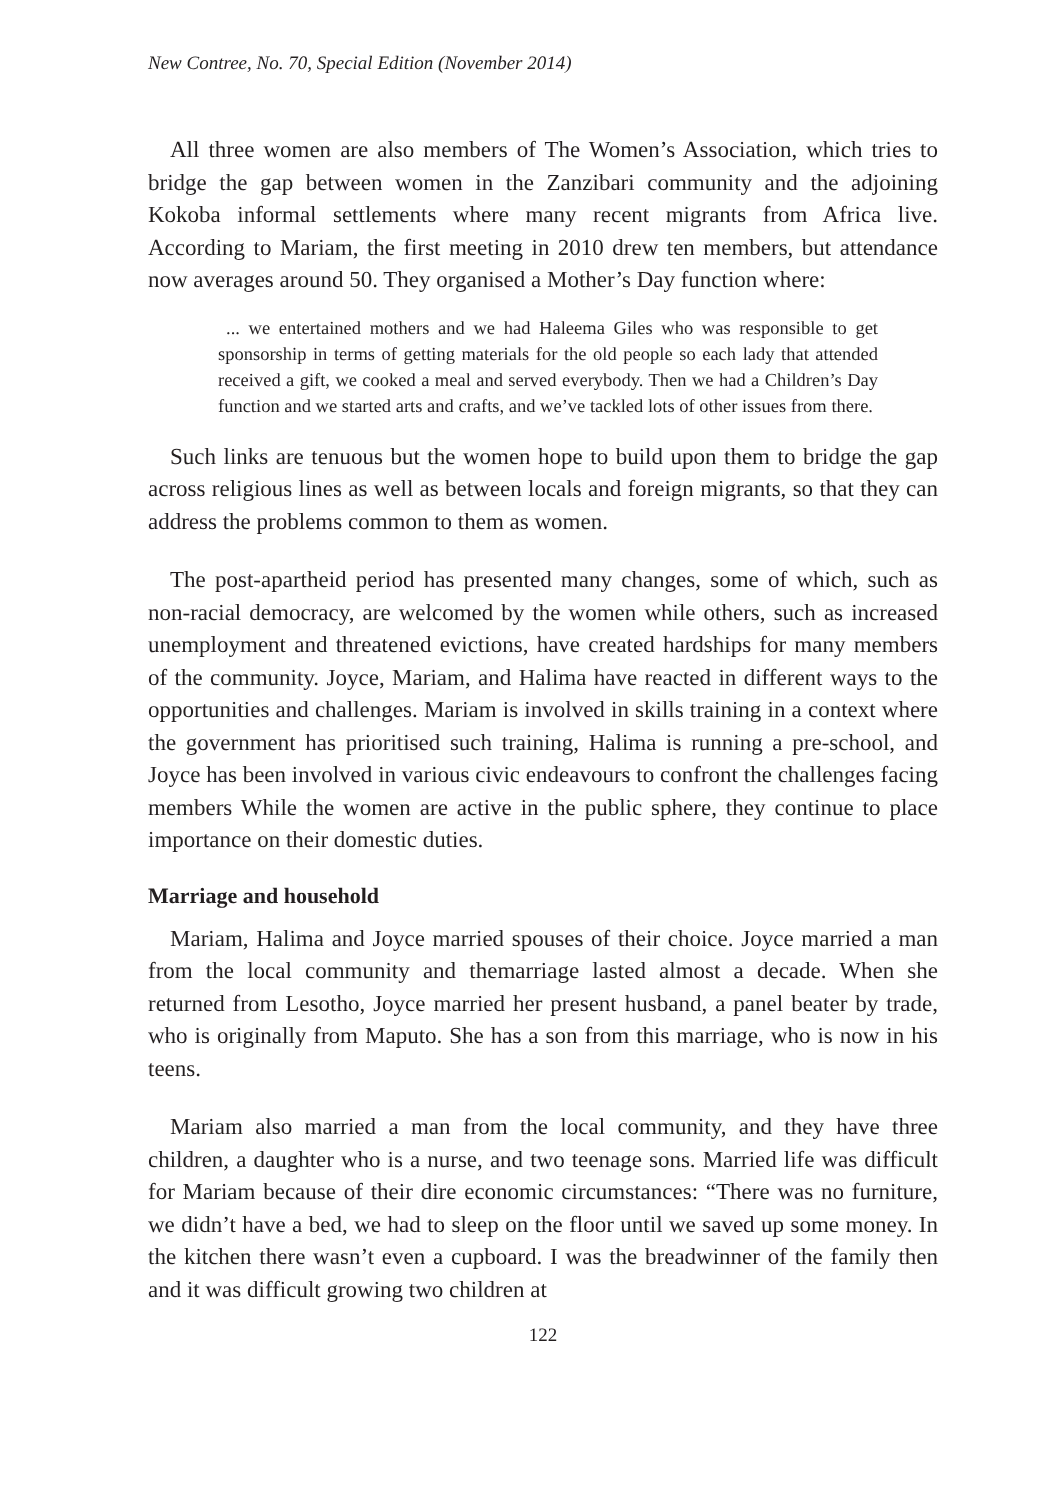New Contree, No. 70, Special Edition (November 2014)
All three women are also members of The Women’s Association, which tries to bridge the gap between women in the Zanzibari community and the adjoining Kokoba informal settlements where many recent migrants from Africa live. According to Mariam, the first meeting in 2010 drew ten members, but attendance now averages around 50. They organised a Mother’s Day function where:
... we entertained mothers and we had Haleema Giles who was responsible to get sponsorship in terms of getting materials for the old people so each lady that attended received a gift, we cooked a meal and served everybody. Then we had a Children’s Day function and we started arts and crafts, and we’ve tackled lots of other issues from there.
Such links are tenuous but the women hope to build upon them to bridge the gap across religious lines as well as between locals and foreign migrants, so that they can address the problems common to them as women.
The post-apartheid period has presented many changes, some of which, such as non-racial democracy, are welcomed by the women while others, such as increased unemployment and threatened evictions, have created hardships for many members of the community. Joyce, Mariam, and Halima have reacted in different ways to the opportunities and challenges. Mariam is involved in skills training in a context where the government has prioritised such training, Halima is running a pre-school, and Joyce has been involved in various civic endeavours to confront the challenges facing members While the women are active in the public sphere, they continue to place importance on their domestic duties.
Marriage and household
Mariam, Halima and Joyce married spouses of their choice. Joyce married a man from the local community and themarriage lasted almost a decade. When she returned from Lesotho, Joyce married her present husband, a panel beater by trade, who is originally from Maputo. She has a son from this marriage, who is now in his teens.
Mariam also married a man from the local community, and they have three children, a daughter who is a nurse, and two teenage sons. Married life was difficult for Mariam because of their dire economic circumstances: “There was no furniture, we didn’t have a bed, we had to sleep on the floor until we saved up some money. In the kitchen there wasn’t even a cupboard. I was the breadwinner of the family then and it was difficult growing two children at
122